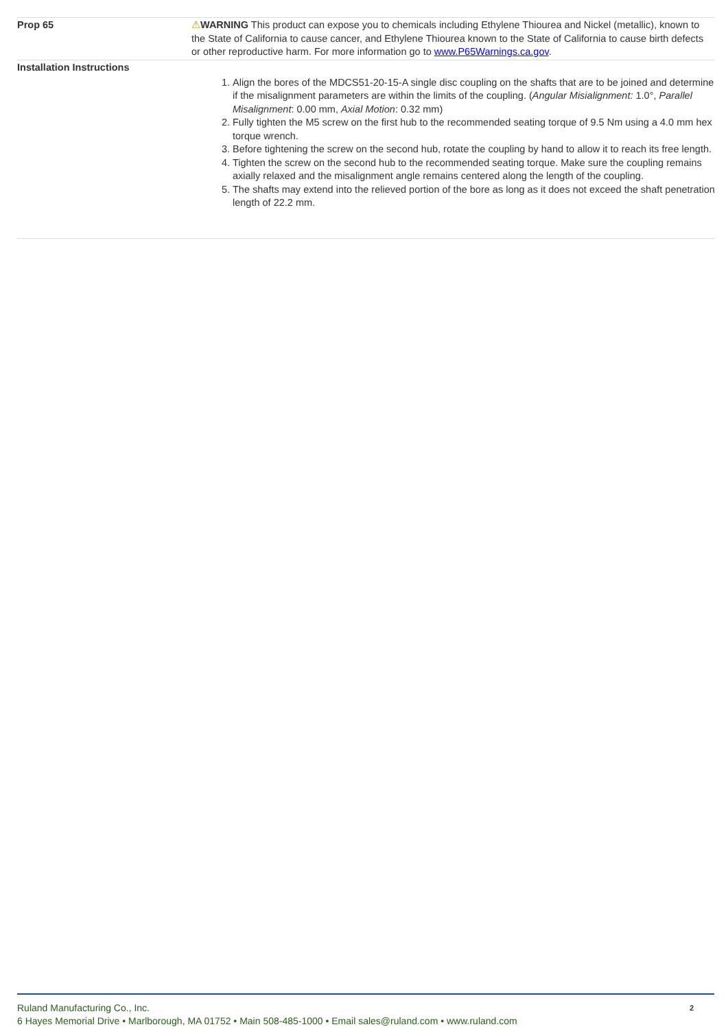| Prop 65 | ⚠ WARNING This product can expose you to chemicals including Ethylene Thiourea and Nickel (metallic), known to the State of California to cause cancer, and Ethylene Thiourea known to the State of California to cause birth defects or other reproductive harm. For more information go to www.P65Warnings.ca.gov . |
| Installation Instructions | 1. Align the bores of the MDCS51-20-15-A single disc coupling on the shafts that are to be joined and determine if the misalignment parameters are within the limits of the coupling. ( Angular Misialignment: 1.0°, Parallel Misalignment : 0.00 mm, Axial Motion : 0.32 mm) 2. Fully tighten the M5 screw on the first hub to the recommended seating torque of 9.5 Nm using a 4.0 mm hex torque wrench. 3. Before tightening the screw on the second hub, rotate the coupling by hand to allow it to reach its free length. 4. Tighten the screw on the second hub to the recommended seating torque. Make sure the coupling remains axially relaxed and the misalignment angle remains centered along the length of the coupling. 5. The shafts may extend into the relieved portion of the bore as long as it does not exceed the shaft penetration length of 22.2 mm. |
2 Ruland Manufacturing Co., Inc.
6 Hayes Memorial Drive • Marlborough, MA 01752 • Main 508-485-1000 • Email sales@ruland.com • www.ruland.com